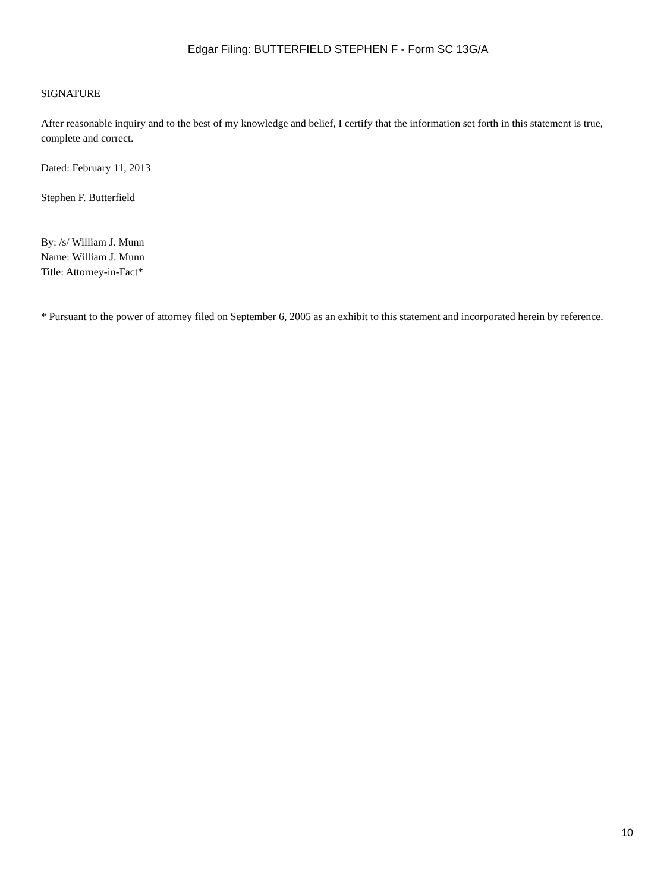Edgar Filing: BUTTERFIELD STEPHEN F - Form SC 13G/A
SIGNATURE
After reasonable inquiry and to the best of my knowledge and belief, I certify that the information set forth in this statement is true, complete and correct.
Dated: February 11, 2013
Stephen F. Butterfield
By: /s/ William J. Munn
Name: William J. Munn
Title: Attorney-in-Fact*
* Pursuant to the power of attorney filed on September 6, 2005 as an exhibit to this statement and incorporated herein by reference.
10